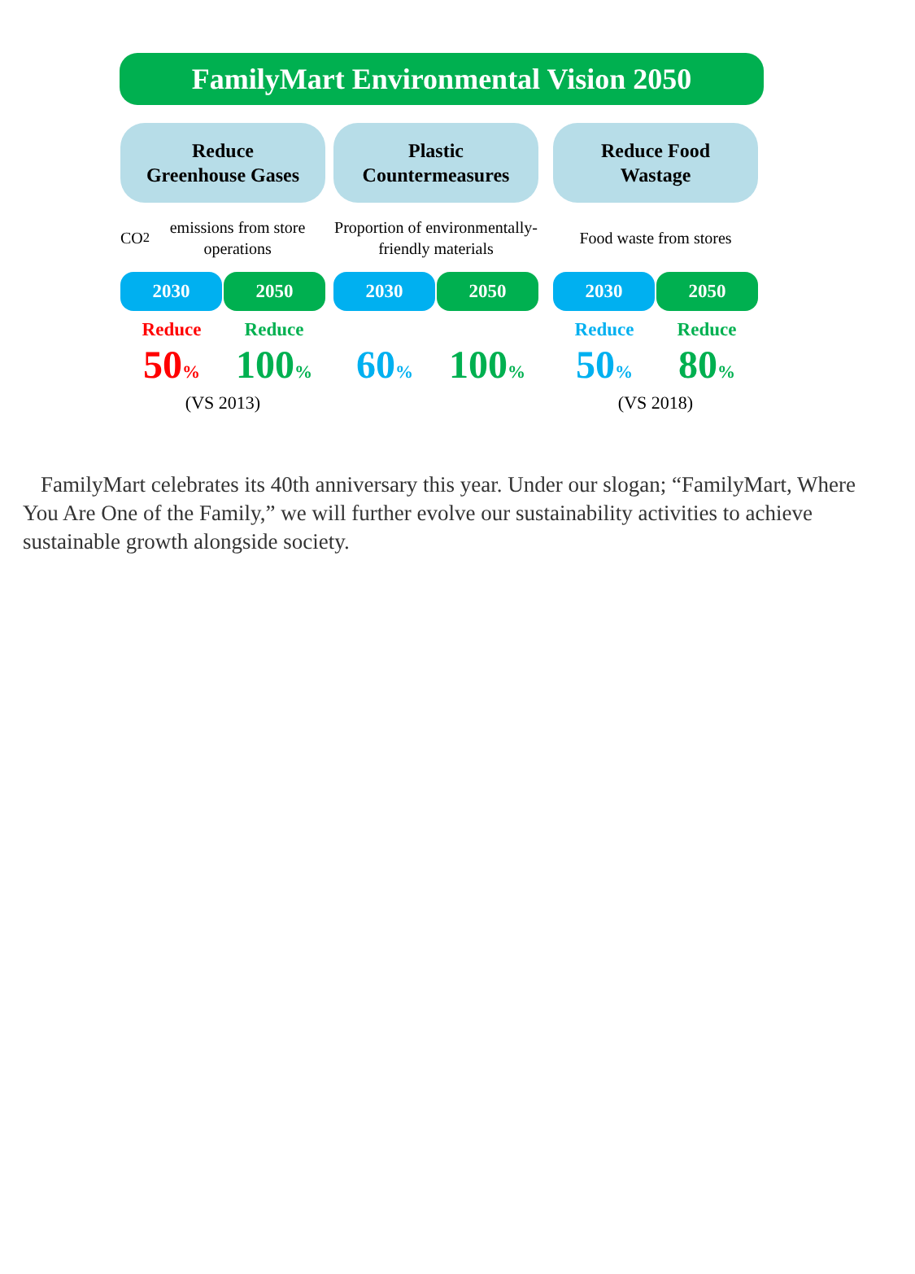FamilyMart Environmental Vision 2050
Reduce
Greenhouse Gases
CO<sub>2</sub> emissions from store operations
2030 2050
Reduce
50%
Reduce
100%
(VS 2013)
Plastic
Countermeasures
Proportion of environmentally-friendly materials
2030 2050
60%
100%
Reduce Food
Wastage
Food waste from stores
2030 2050
Reduce
50%
Reduce
80%
(VS 2018)
FamilyMart celebrates its 40th anniversary this year. Under our slogan; “FamilyMart, Where You Are One of the Family,” we will further evolve our sustainability activities to achieve sustainable growth alongside society.